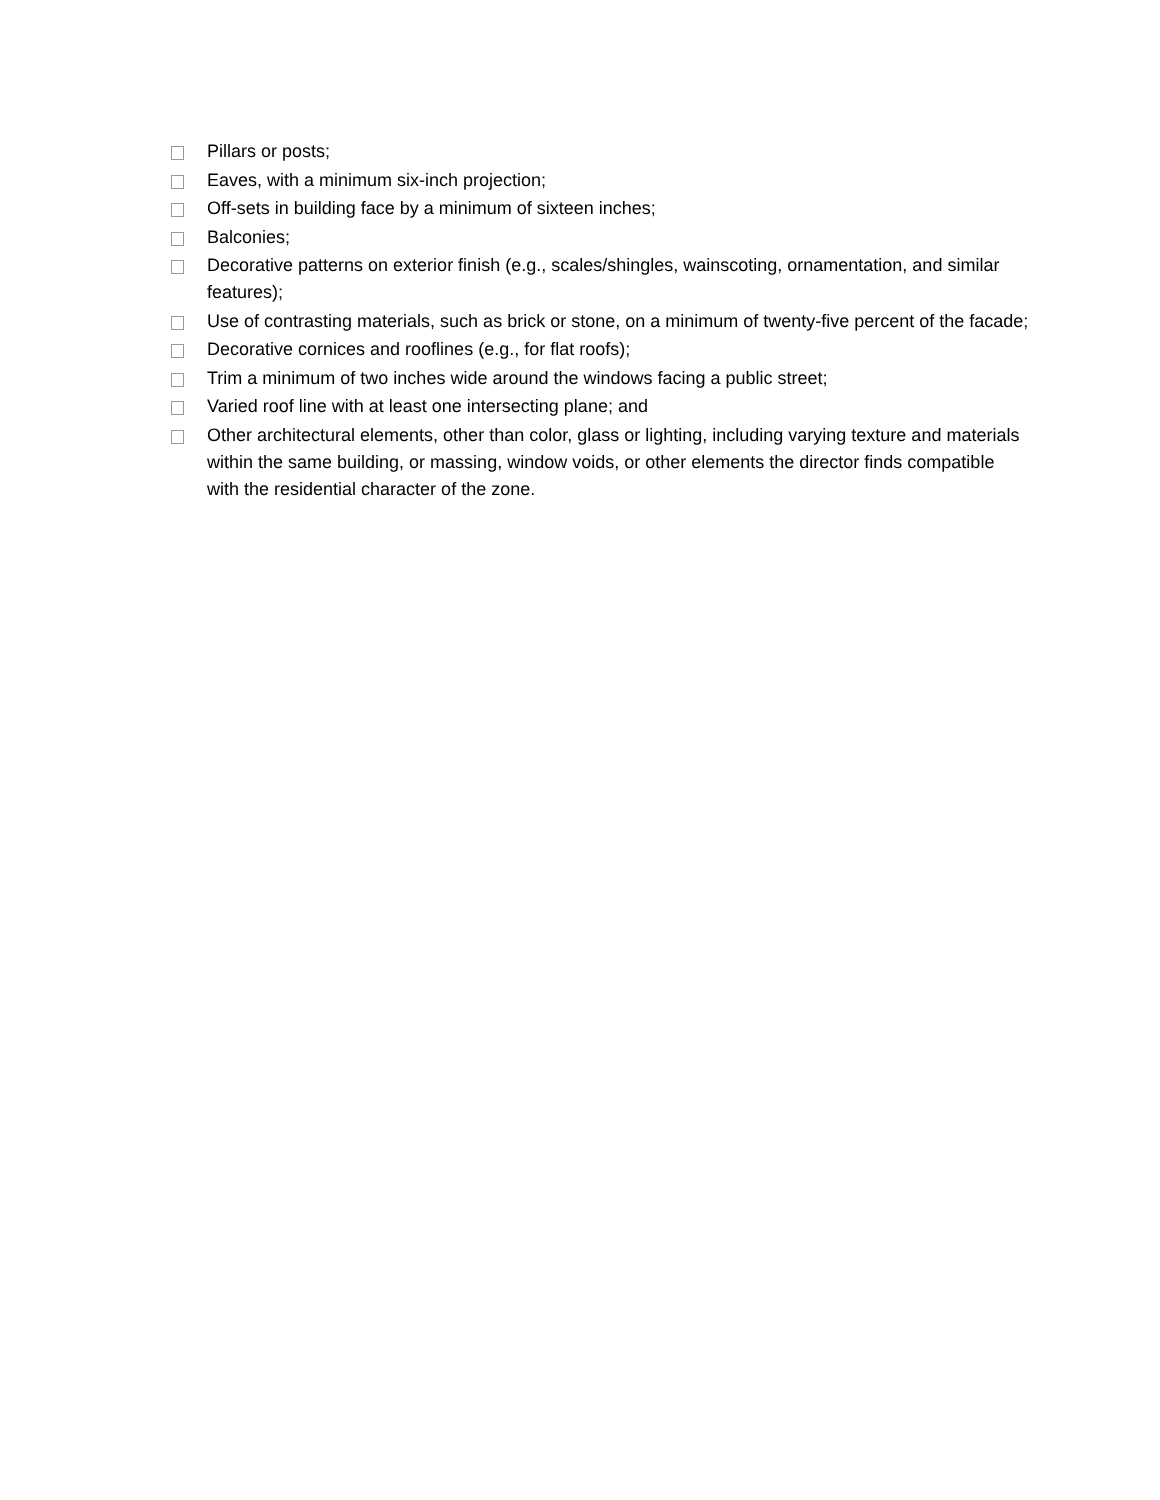Pillars or posts;
Eaves, with a minimum six-inch projection;
Off-sets in building face by a minimum of sixteen inches;
Balconies;
Decorative patterns on exterior finish (e.g., scales/shingles, wainscoting, ornamentation, and similar features);
Use of contrasting materials, such as brick or stone, on a minimum of twenty-five percent of the facade;
Decorative cornices and rooflines (e.g., for flat roofs);
Trim a minimum of two inches wide around the windows facing a public street;
Varied roof line with at least one intersecting plane; and
Other architectural elements, other than color, glass or lighting, including varying texture and materials within the same building, or massing, window voids, or other elements the director finds compatible with the residential character of the zone.